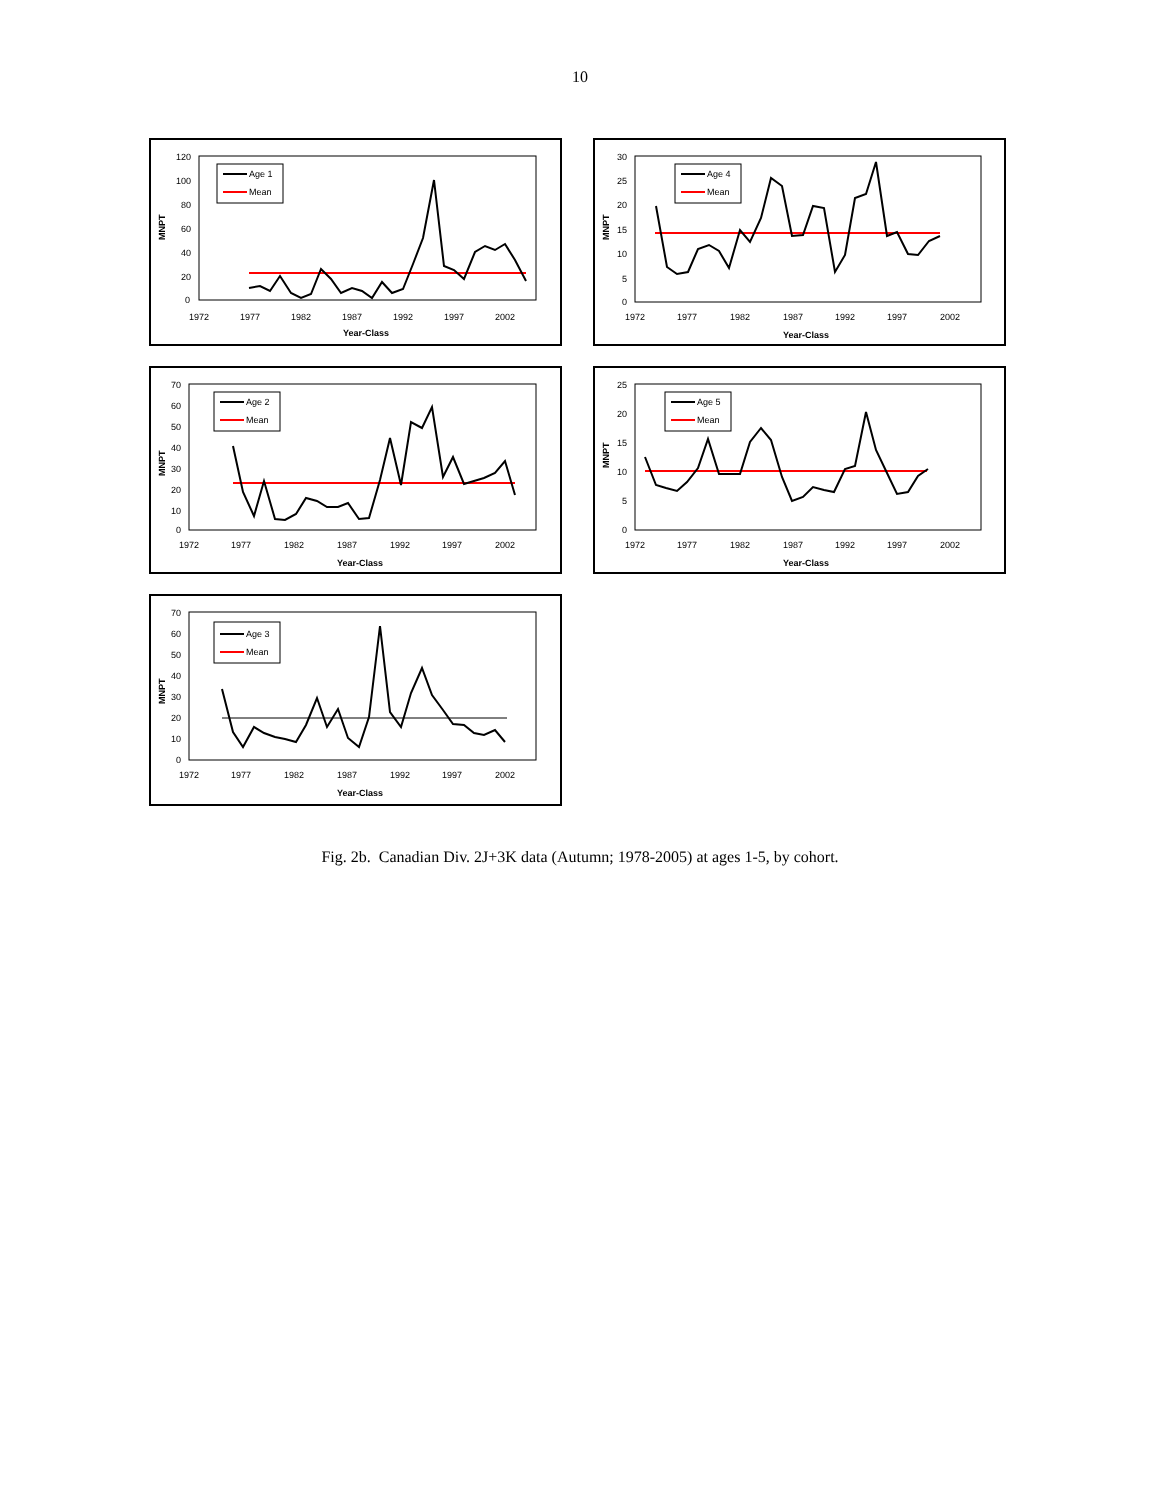10
MNPT
120
100
80
60
40
20
0
1972
1977
1982
1987
1992
1997
2002
Year-Class
Age 1
Mean
MNPT
30
25
20
15
10
5
0
1972
1977
1982
1987
1992
1997
2002
Year-Class
Age 4
Mean
MNPT
70
60
50
40
30
20
10
0
1972
1977
1982
1987
1992
1997
2002
Year-Class
Age 2
Mean
MNPT
25
20
15
10
5
0
1972
1977
1982
1987
1992
1997
2002
Year-Class
Age 5
Mean
MNPT
70
60
50
40
30
20
10
0
1972
1977
1982
1987
1992
1997
2002
Year-Class
Age 3
Mean
Fig. 2b. Canadian Div. 2J+3K data (Autumn; 1978-2005) at ages 1-5, by cohort.